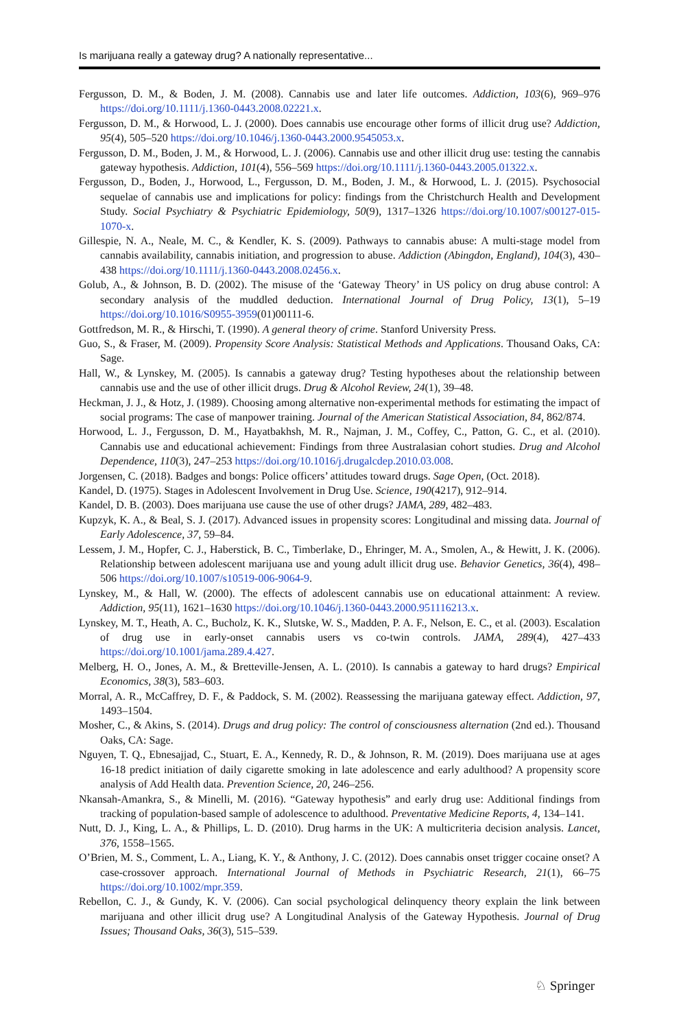Is marijuana really a gateway drug? A nationally representative...
Fergusson, D. M., & Boden, J. M. (2008). Cannabis use and later life outcomes. Addiction, 103(6), 969–976 https://doi.org/10.1111/j.1360-0443.2008.02221.x.
Fergusson, D. M., & Horwood, L. J. (2000). Does cannabis use encourage other forms of illicit drug use? Addiction, 95(4), 505–520 https://doi.org/10.1046/j.1360-0443.2000.9545053.x.
Fergusson, D. M., Boden, J. M., & Horwood, L. J. (2006). Cannabis use and other illicit drug use: testing the cannabis gateway hypothesis. Addiction, 101(4), 556–569 https://doi.org/10.1111/j.1360-0443.2005.01322.x.
Fergusson, D., Boden, J., Horwood, L., Fergusson, D. M., Boden, J. M., & Horwood, L. J. (2015). Psychosocial sequelae of cannabis use and implications for policy: findings from the Christchurch Health and Development Study. Social Psychiatry & Psychiatric Epidemiology, 50(9), 1317–1326 https://doi.org/10.1007/s00127-015-1070-x.
Gillespie, N. A., Neale, M. C., & Kendler, K. S. (2009). Pathways to cannabis abuse: A multi-stage model from cannabis availability, cannabis initiation, and progression to abuse. Addiction (Abingdon, England), 104(3), 430–438 https://doi.org/10.1111/j.1360-0443.2008.02456.x.
Golub, A., & Johnson, B. D. (2002). The misuse of the ‘Gateway Theory’ in US policy on drug abuse control: A secondary analysis of the muddled deduction. International Journal of Drug Policy, 13(1), 5–19 https://doi.org/10.1016/S0955-3959(01)00111-6.
Gottfredson, M. R., & Hirschi, T. (1990). A general theory of crime. Stanford University Press.
Guo, S., & Fraser, M. (2009). Propensity Score Analysis: Statistical Methods and Applications. Thousand Oaks, CA: Sage.
Hall, W., & Lynskey, M. (2005). Is cannabis a gateway drug? Testing hypotheses about the relationship between cannabis use and the use of other illicit drugs. Drug & Alcohol Review, 24(1), 39–48.
Heckman, J. J., & Hotz, J. (1989). Choosing among alternative non-experimental methods for estimating the impact of social programs: The case of manpower training. Journal of the American Statistical Association, 84, 862/874.
Horwood, L. J., Fergusson, D. M., Hayatbakhsh, M. R., Najman, J. M., Coffey, C., Patton, G. C., et al. (2010). Cannabis use and educational achievement: Findings from three Australasian cohort studies. Drug and Alcohol Dependence, 110(3), 247–253 https://doi.org/10.1016/j.drugalcdep.2010.03.008.
Jorgensen, C. (2018). Badges and bongs: Police officers’ attitudes toward drugs. Sage Open, (Oct. 2018).
Kandel, D. (1975). Stages in Adolescent Involvement in Drug Use. Science, 190(4217), 912–914.
Kandel, D. B. (2003). Does marijuana use cause the use of other drugs? JAMA, 289, 482–483.
Kupzyk, K. A., & Beal, S. J. (2017). Advanced issues in propensity scores: Longitudinal and missing data. Journal of Early Adolescence, 37, 59–84.
Lessem, J. M., Hopfer, C. J., Haberstick, B. C., Timberlake, D., Ehringer, M. A., Smolen, A., & Hewitt, J. K. (2006). Relationship between adolescent marijuana use and young adult illicit drug use. Behavior Genetics, 36(4), 498–506 https://doi.org/10.1007/s10519-006-9064-9.
Lynskey, M., & Hall, W. (2000). The effects of adolescent cannabis use on educational attainment: A review. Addiction, 95(11), 1621–1630 https://doi.org/10.1046/j.1360-0443.2000.951116213.x.
Lynskey, M. T., Heath, A. C., Bucholz, K. K., Slutske, W. S., Madden, P. A. F., Nelson, E. C., et al. (2003). Escalation of drug use in early-onset cannabis users vs co-twin controls. JAMA, 289(4), 427–433 https://doi.org/10.1001/jama.289.4.427.
Melberg, H. O., Jones, A. M., & Bretteville-Jensen, A. L. (2010). Is cannabis a gateway to hard drugs? Empirical Economics, 38(3), 583–603.
Morral, A. R., McCaffrey, D. F., & Paddock, S. M. (2002). Reassessing the marijuana gateway effect. Addiction, 97, 1493–1504.
Mosher, C., & Akins, S. (2014). Drugs and drug policy: The control of consciousness alternation (2nd ed.). Thousand Oaks, CA: Sage.
Nguyen, T. Q., Ebnesajjad, C., Stuart, E. A., Kennedy, R. D., & Johnson, R. M. (2019). Does marijuana use at ages 16-18 predict initiation of daily cigarette smoking in late adolescence and early adulthood? A propensity score analysis of Add Health data. Prevention Science, 20, 246–256.
Nkansah-Amankra, S., & Minelli, M. (2016). “Gateway hypothesis” and early drug use: Additional findings from tracking of population-based sample of adolescence to adulthood. Preventative Medicine Reports, 4, 134–141.
Nutt, D. J., King, L. A., & Phillips, L. D. (2010). Drug harms in the UK: A multicriteria decision analysis. Lancet, 376, 1558–1565.
O’Brien, M. S., Comment, L. A., Liang, K. Y., & Anthony, J. C. (2012). Does cannabis onset trigger cocaine onset? A case-crossover approach. International Journal of Methods in Psychiatric Research, 21(1), 66–75 https://doi.org/10.1002/mpr.359.
Rebellon, C. J., & Gundy, K. V. (2006). Can social psychological delinquency theory explain the link between marijuana and other illicit drug use? A Longitudinal Analysis of the Gateway Hypothesis. Journal of Drug Issues; Thousand Oaks, 36(3), 515–539.
♘ Springer